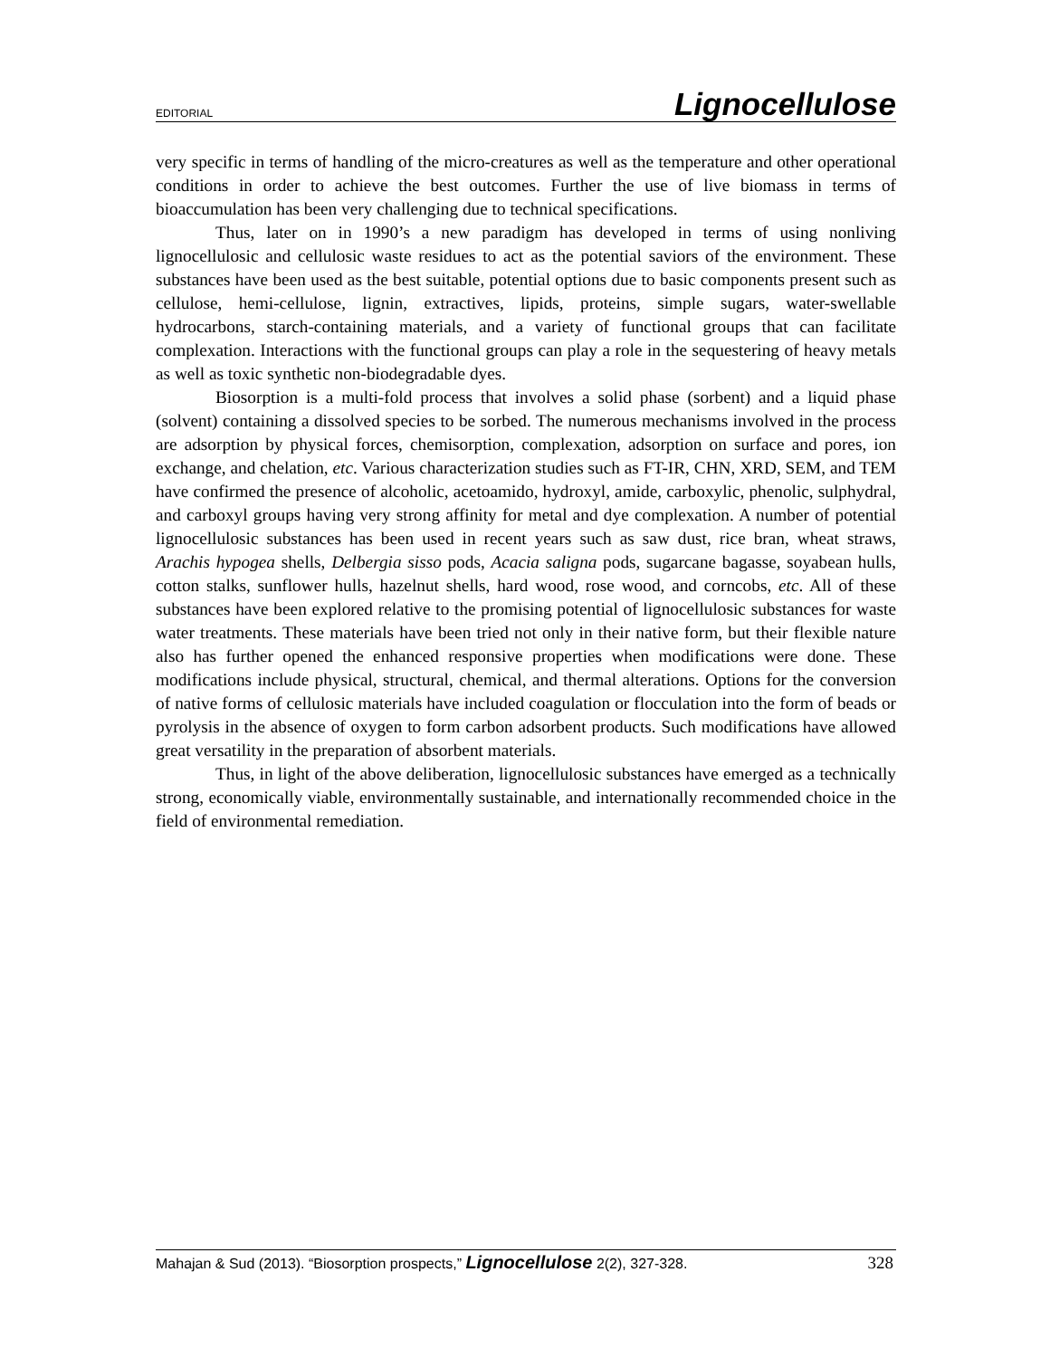EDITORIAL Lignocellulose
very specific in terms of handling of the micro-creatures as well as the temperature and other operational conditions in order to achieve the best outcomes. Further the use of live biomass in terms of bioaccumulation has been very challenging due to technical specifications.
Thus, later on in 1990’s a new paradigm has developed in terms of using nonliving lignocellulosic and cellulosic waste residues to act as the potential saviors of the environment. These substances have been used as the best suitable, potential options due to basic components present such as cellulose, hemi-cellulose, lignin, extractives, lipids, proteins, simple sugars, water-swellable hydrocarbons, starch-containing materials, and a variety of functional groups that can facilitate complexation. Interactions with the functional groups can play a role in the sequestering of heavy metals as well as toxic synthetic non-biodegradable dyes.
Biosorption is a multi-fold process that involves a solid phase (sorbent) and a liquid phase (solvent) containing a dissolved species to be sorbed. The numerous mechanisms involved in the process are adsorption by physical forces, chemisorption, complexation, adsorption on surface and pores, ion exchange, and chelation, etc. Various characterization studies such as FT-IR, CHN, XRD, SEM, and TEM have confirmed the presence of alcoholic, acetoamido, hydroxyl, amide, carboxylic, phenolic, sulphydral, and carboxyl groups having very strong affinity for metal and dye complexation. A number of potential lignocellulosic substances has been used in recent years such as saw dust, rice bran, wheat straws, Arachis hypogea shells, Delbergia sisso pods, Acacia saligna pods, sugarcane bagasse, soyabean hulls, cotton stalks, sunflower hulls, hazelnut shells, hard wood, rose wood, and corncobs, etc. All of these substances have been explored relative to the promising potential of lignocellulosic substances for waste water treatments. These materials have been tried not only in their native form, but their flexible nature also has further opened the enhanced responsive properties when modifications were done. These modifications include physical, structural, chemical, and thermal alterations. Options for the conversion of native forms of cellulosic materials have included coagulation or flocculation into the form of beads or pyrolysis in the absence of oxygen to form carbon adsorbent products. Such modifications have allowed great versatility in the preparation of absorbent materials.
Thus, in light of the above deliberation, lignocellulosic substances have emerged as a technically strong, economically viable, environmentally sustainable, and internationally recommended choice in the field of environmental remediation.
Mahajan & Sud (2013). “Biosorption prospects,” Lignocellulose 2(2), 327-328. 328